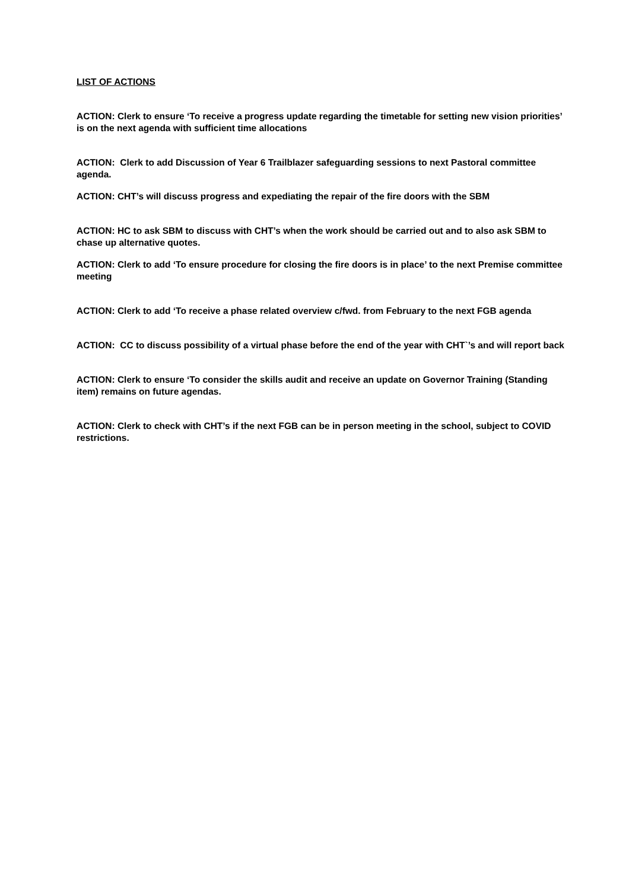LIST OF ACTIONS
ACTION: Clerk to ensure ‘To receive a progress update regarding the timetable for setting new vision priorities’ is on the next agenda with sufficient time allocations
ACTION: Clerk to add Discussion of Year 6 Trailblazer safeguarding sessions to next Pastoral committee agenda.
ACTION: CHT’s will discuss progress and expediating the repair of the fire doors with the SBM
ACTION: HC to ask SBM to discuss with CHT’s when the work should be carried out and to also ask SBM to chase up alternative quotes.
ACTION: Clerk to add ‘To ensure procedure for closing the fire doors is in place’ to the next Premise committee meeting
ACTION: Clerk to add ‘To receive a phase related overview c/fwd. from February to the next FGB agenda
ACTION: CC to discuss possibility of a virtual phase before the end of the year with CHT`’s and will report back
ACTION: Clerk to ensure ‘To consider the skills audit and receive an update on Governor Training (Standing item) remains on future agendas.
ACTION: Clerk to check with CHT’s if the next FGB can be in person meeting in the school, subject to COVID restrictions.